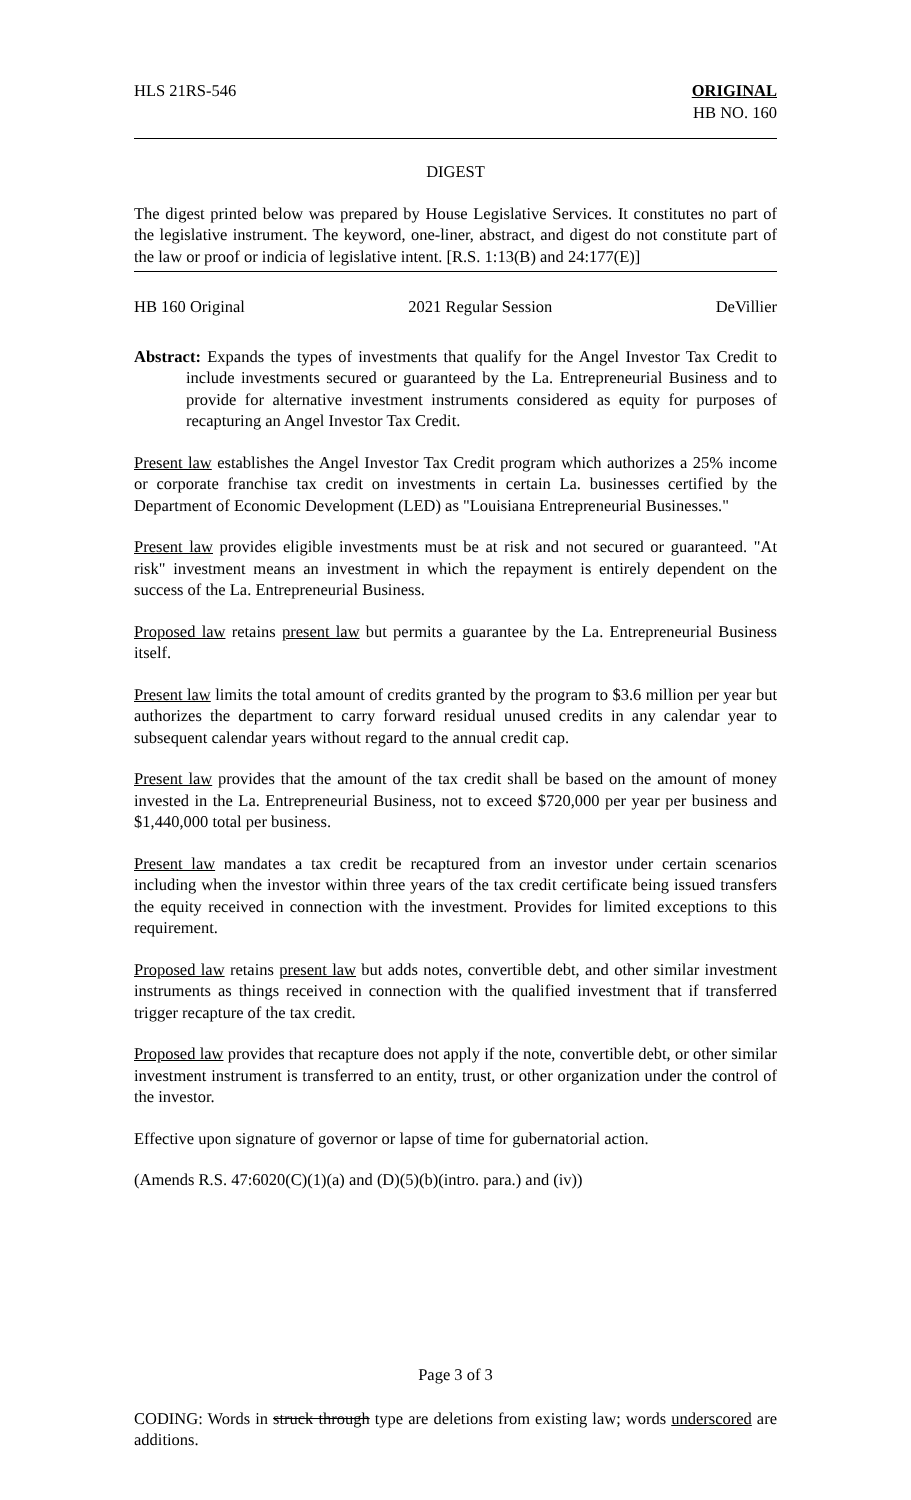HLS 21RS-546 ORIGINAL
HB NO. 160
DIGEST
The digest printed below was prepared by House Legislative Services. It constitutes no part of the legislative instrument. The keyword, one-liner, abstract, and digest do not constitute part of the law or proof or indicia of legislative intent. [R.S. 1:13(B) and 24:177(E)]
HB 160 Original 2021 Regular Session DeVillier
Abstract: Expands the types of investments that qualify for the Angel Investor Tax Credit to include investments secured or guaranteed by the La. Entrepreneurial Business and to provide for alternative investment instruments considered as equity for purposes of recapturing an Angel Investor Tax Credit.
Present law establishes the Angel Investor Tax Credit program which authorizes a 25% income or corporate franchise tax credit on investments in certain La. businesses certified by the Department of Economic Development (LED) as "Louisiana Entrepreneurial Businesses."
Present law provides eligible investments must be at risk and not secured or guaranteed. "At risk" investment means an investment in which the repayment is entirely dependent on the success of the La. Entrepreneurial Business.
Proposed law retains present law but permits a guarantee by the La. Entrepreneurial Business itself.
Present law limits the total amount of credits granted by the program to $3.6 million per year but authorizes the department to carry forward residual unused credits in any calendar year to subsequent calendar years without regard to the annual credit cap.
Present law provides that the amount of the tax credit shall be based on the amount of money invested in the La. Entrepreneurial Business, not to exceed $720,000 per year per business and $1,440,000 total per business.
Present law mandates a tax credit be recaptured from an investor under certain scenarios including when the investor within three years of the tax credit certificate being issued transfers the equity received in connection with the investment. Provides for limited exceptions to this requirement.
Proposed law retains present law but adds notes, convertible debt, and other similar investment instruments as things received in connection with the qualified investment that if transferred trigger recapture of the tax credit.
Proposed law provides that recapture does not apply if the note, convertible debt, or other similar investment instrument is transferred to an entity, trust, or other organization under the control of the investor.
Effective upon signature of governor or lapse of time for gubernatorial action.
(Amends R.S. 47:6020(C)(1)(a) and (D)(5)(b)(intro. para.) and (iv))
Page 3 of 3
CODING: Words in struck through type are deletions from existing law; words underscored are additions.